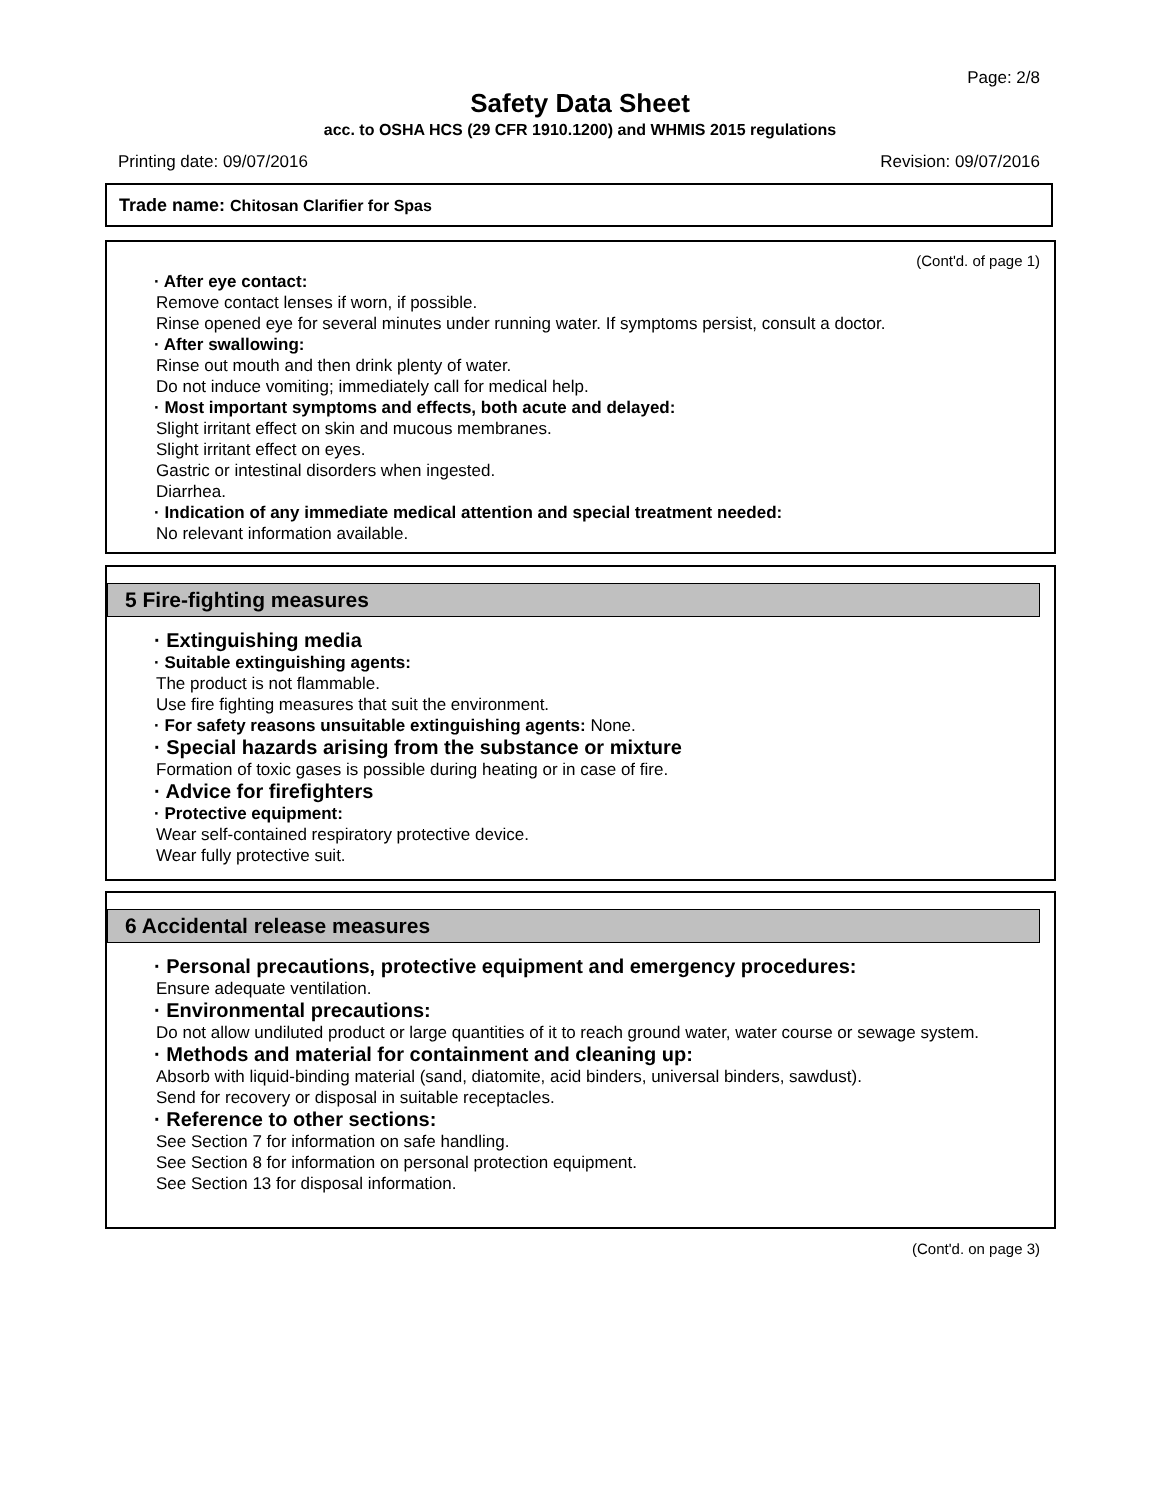Page: 2/8
Safety Data Sheet
acc. to OSHA HCS (29 CFR 1910.1200) and WHMIS 2015 regulations
Printing date: 09/07/2016 Revision: 09/07/2016
Trade name: Chitosan Clarifier for Spas
(Cont'd. of page 1)
· After eye contact:
Remove contact lenses if worn, if possible.
Rinse opened eye for several minutes under running water. If symptoms persist, consult a doctor.
· After swallowing:
Rinse out mouth and then drink plenty of water.
Do not induce vomiting; immediately call for medical help.
· Most important symptoms and effects, both acute and delayed:
Slight irritant effect on skin and mucous membranes.
Slight irritant effect on eyes.
Gastric or intestinal disorders when ingested.
Diarrhea.
· Indication of any immediate medical attention and special treatment needed:
No relevant information available.
5 Fire-fighting measures
· Extinguishing media
· Suitable extinguishing agents:
The product is not flammable.
Use fire fighting measures that suit the environment.
· For safety reasons unsuitable extinguishing agents: None.
· Special hazards arising from the substance or mixture
Formation of toxic gases is possible during heating or in case of fire.
· Advice for firefighters
· Protective equipment:
Wear self-contained respiratory protective device.
Wear fully protective suit.
6 Accidental release measures
· Personal precautions, protective equipment and emergency procedures:
Ensure adequate ventilation.
· Environmental precautions:
Do not allow undiluted product or large quantities of it to reach ground water, water course or sewage system.
· Methods and material for containment and cleaning up:
Absorb with liquid-binding material (sand, diatomite, acid binders, universal binders, sawdust).
Send for recovery or disposal in suitable receptacles.
· Reference to other sections:
See Section 7 for information on safe handling.
See Section 8 for information on personal protection equipment.
See Section 13 for disposal information.
(Cont'd. on page 3)